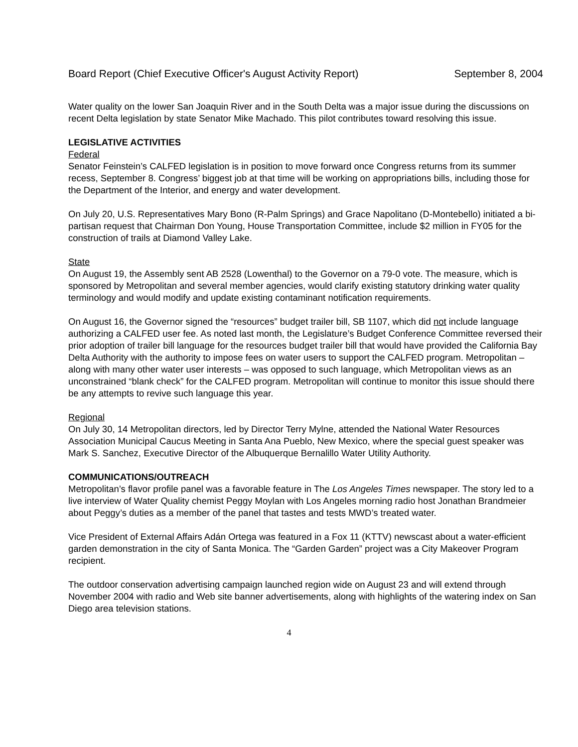Board Report (Chief Executive Officer's August Activity Report) September 8, 2004
Water quality on the lower San Joaquin River and in the South Delta was a major issue during the discussions on recent Delta legislation by state Senator Mike Machado. This pilot contributes toward resolving this issue.
LEGISLATIVE ACTIVITIES
Federal
Senator Feinstein’s CALFED legislation is in position to move forward once Congress returns from its summer recess, September 8. Congress’ biggest job at that time will be working on appropriations bills, including those for the Department of the Interior, and energy and water development.
On July 20, U.S. Representatives Mary Bono (R-Palm Springs) and Grace Napolitano (D-Montebello) initiated a bi-partisan request that Chairman Don Young, House Transportation Committee, include $2 million in FY05 for the construction of trails at Diamond Valley Lake.
State
On August 19, the Assembly sent AB 2528 (Lowenthal) to the Governor on a 79-0 vote. The measure, which is sponsored by Metropolitan and several member agencies, would clarify existing statutory drinking water quality terminology and would modify and update existing contaminant notification requirements.
On August 16, the Governor signed the “resources” budget trailer bill, SB 1107, which did not include language authorizing a CALFED user fee. As noted last month, the Legislature’s Budget Conference Committee reversed their prior adoption of trailer bill language for the resources budget trailer bill that would have provided the California Bay Delta Authority with the authority to impose fees on water users to support the CALFED program. Metropolitan – along with many other water user interests – was opposed to such language, which Metropolitan views as an unconstrained “blank check” for the CALFED program. Metropolitan will continue to monitor this issue should there be any attempts to revive such language this year.
Regional
On July 30, 14 Metropolitan directors, led by Director Terry Mylne, attended the National Water Resources Association Municipal Caucus Meeting in Santa Ana Pueblo, New Mexico, where the special guest speaker was Mark S. Sanchez, Executive Director of the Albuquerque Bernalillo Water Utility Authority.
COMMUNICATIONS/OUTREACH
Metropolitan’s flavor profile panel was a favorable feature in The Los Angeles Times newspaper. The story led to a live interview of Water Quality chemist Peggy Moylan with Los Angeles morning radio host Jonathan Brandmeier about Peggy’s duties as a member of the panel that tastes and tests MWD’s treated water.
Vice President of External Affairs Adán Ortega was featured in a Fox 11 (KTTV) newscast about a water-efficient garden demonstration in the city of Santa Monica. The “Garden Garden” project was a City Makeover Program recipient.
The outdoor conservation advertising campaign launched region wide on August 23 and will extend through November 2004 with radio and Web site banner advertisements, along with highlights of the watering index on San Diego area television stations.
4